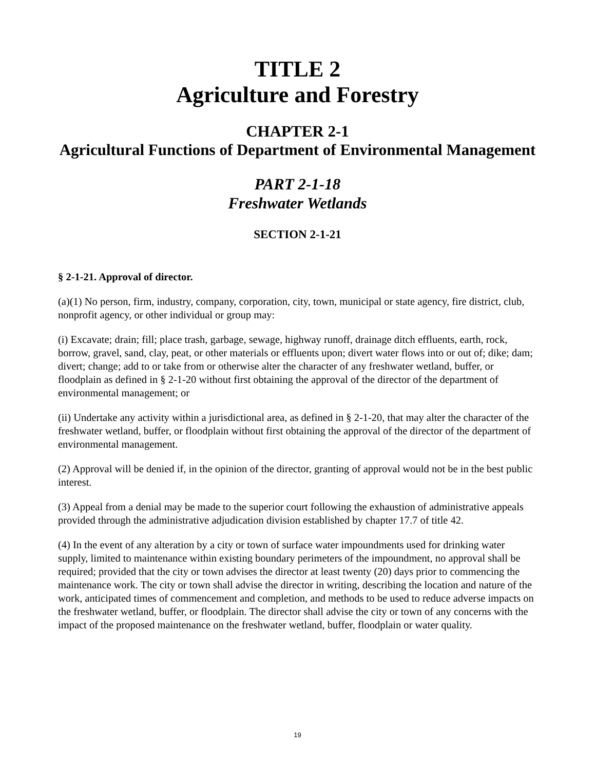TITLE 2
Agriculture and Forestry
CHAPTER 2-1
Agricultural Functions of Department of Environmental Management
PART 2-1-18
Freshwater Wetlands
SECTION 2-1-21
§ 2-1-21. Approval of director.
(a)(1) No person, firm, industry, company, corporation, city, town, municipal or state agency, fire district, club, nonprofit agency, or other individual or group may:
(i) Excavate; drain; fill; place trash, garbage, sewage, highway runoff, drainage ditch effluents, earth, rock, borrow, gravel, sand, clay, peat, or other materials or effluents upon; divert water flows into or out of; dike; dam; divert; change; add to or take from or otherwise alter the character of any freshwater wetland, buffer, or floodplain as defined in § 2-1-20 without first obtaining the approval of the director of the department of environmental management; or
(ii) Undertake any activity within a jurisdictional area, as defined in § 2-1-20, that may alter the character of the freshwater wetland, buffer, or floodplain without first obtaining the approval of the director of the department of environmental management.
(2) Approval will be denied if, in the opinion of the director, granting of approval would not be in the best public interest.
(3) Appeal from a denial may be made to the superior court following the exhaustion of administrative appeals provided through the administrative adjudication division established by chapter 17.7 of title 42.
(4) In the event of any alteration by a city or town of surface water impoundments used for drinking water supply, limited to maintenance within existing boundary perimeters of the impoundment, no approval shall be required; provided that the city or town advises the director at least twenty (20) days prior to commencing the maintenance work. The city or town shall advise the director in writing, describing the location and nature of the work, anticipated times of commencement and completion, and methods to be used to reduce adverse impacts on the freshwater wetland, buffer, or floodplain. The director shall advise the city or town of any concerns with the impact of the proposed maintenance on the freshwater wetland, buffer, floodplain or water quality.
19